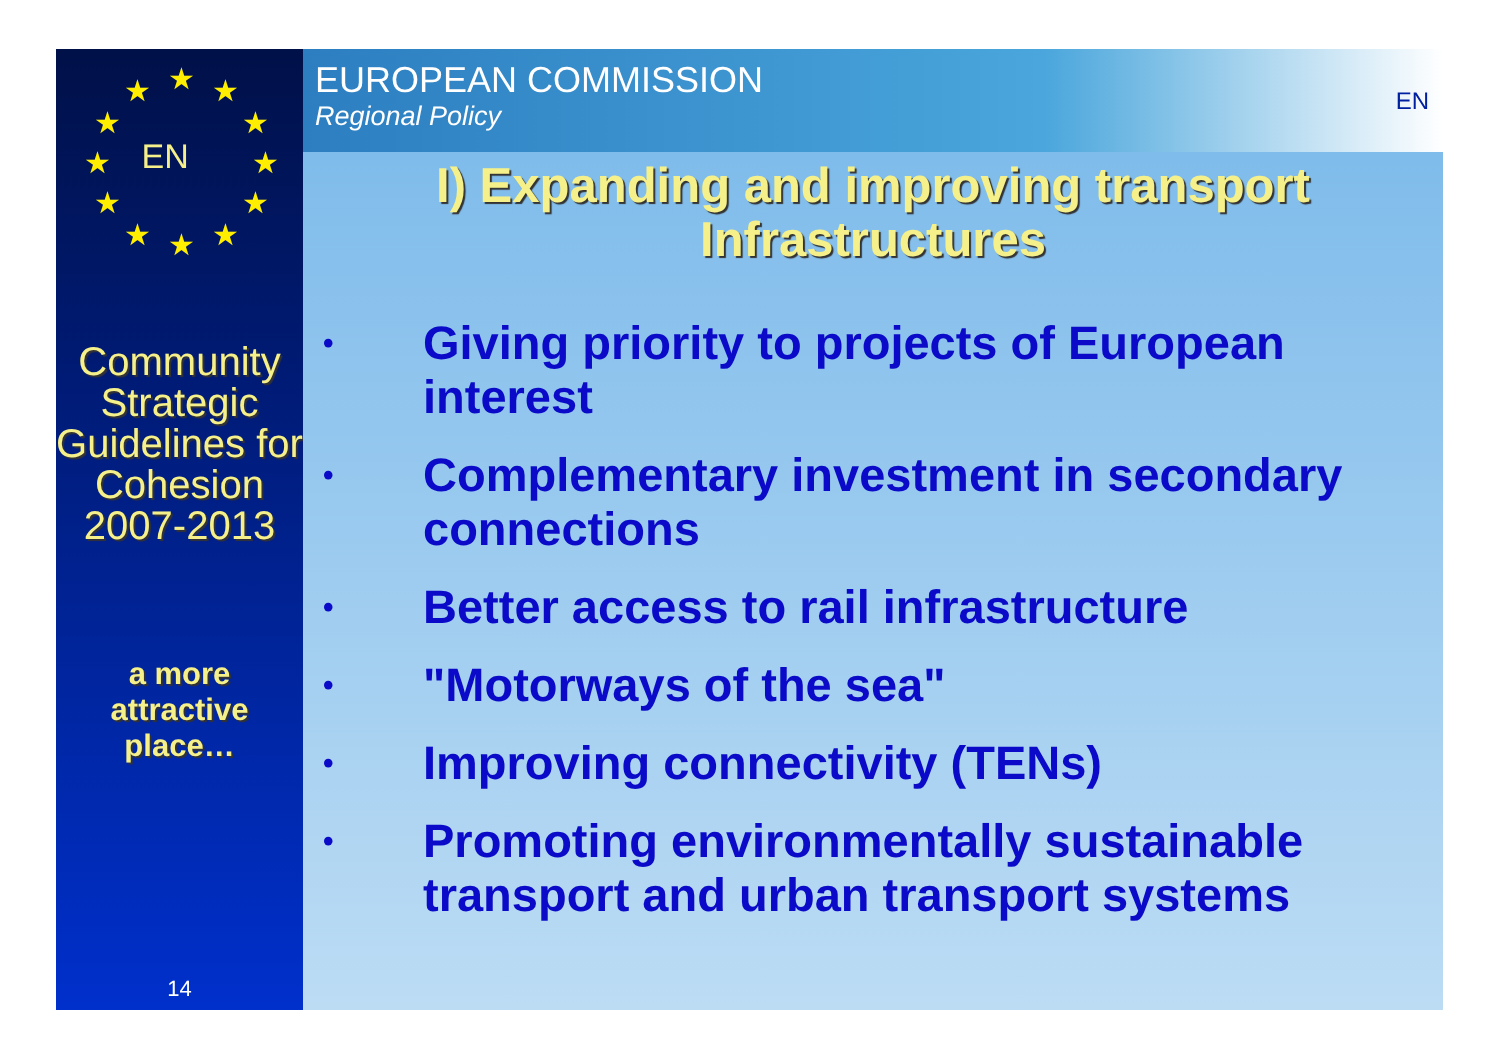★ ★ ★
★ ★
★ ★
★ ★
★ ★ ★
EN
Community Strategic Guidelines for Cohesion 2007-2013
a more attractive place…
14
EUROPEAN COMMISSION
Regional Policy
EN
I) Expanding and improving transport
Infrastructures
• Giving priority to projects of European interest
• Complementary investment in secondary connections
• Better access to rail infrastructure
• "Motorways of the sea"
• Improving connectivity (TENs)
• Promoting environmentally sustainable transport and urban transport systems